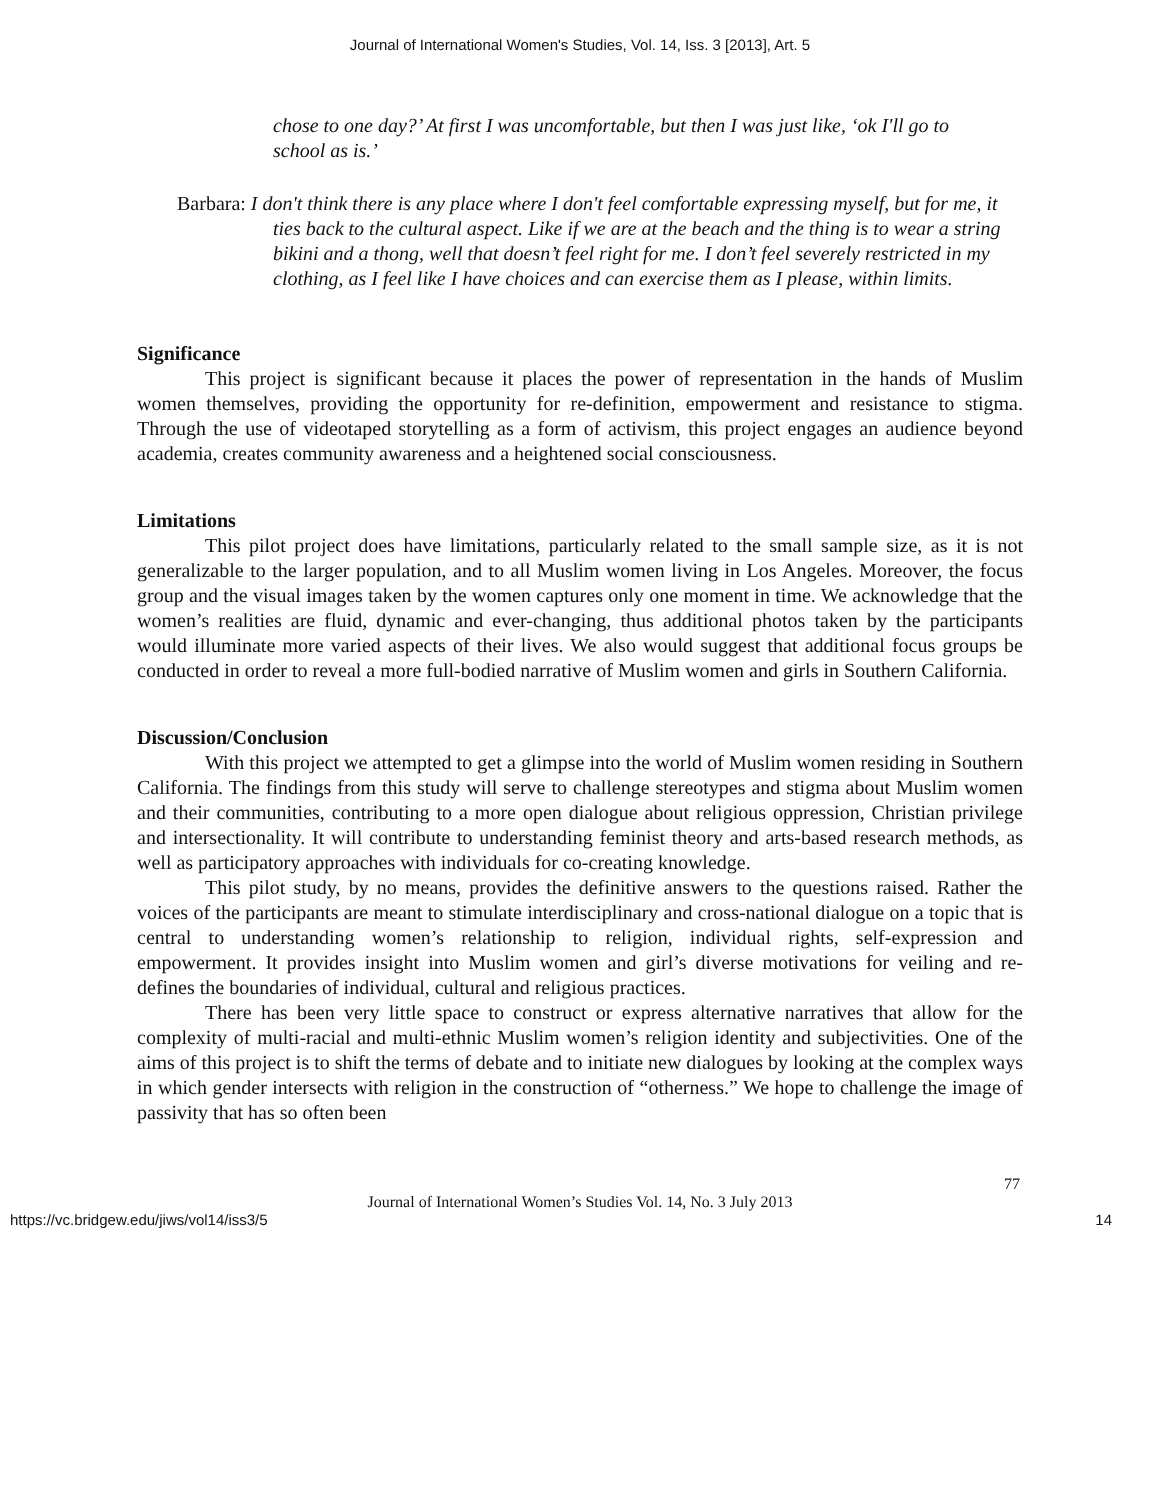Journal of International Women's Studies, Vol. 14, Iss. 3 [2013], Art. 5
chose to one day?’ At first I was uncomfortable, but then I was just like, ‘ok I'll go to school as is.’
Barbara: I don't think there is any place where I don't feel comfortable expressing myself, but for me, it ties back to the cultural aspect. Like if we are at the beach and the thing is to wear a string bikini and a thong, well that doesn’t feel right for me. I don’t feel severely restricted in my clothing, as I feel like I have choices and can exercise them as I please, within limits.
Significance
This project is significant because it places the power of representation in the hands of Muslim women themselves, providing the opportunity for re-definition, empowerment and resistance to stigma. Through the use of videotaped storytelling as a form of activism, this project engages an audience beyond academia, creates community awareness and a heightened social consciousness.
Limitations
This pilot project does have limitations, particularly related to the small sample size, as it is not generalizable to the larger population, and to all Muslim women living in Los Angeles. Moreover, the focus group and the visual images taken by the women captures only one moment in time. We acknowledge that the women’s realities are fluid, dynamic and ever-changing, thus additional photos taken by the participants would illuminate more varied aspects of their lives. We also would suggest that additional focus groups be conducted in order to reveal a more full-bodied narrative of Muslim women and girls in Southern California.
Discussion/Conclusion
With this project we attempted to get a glimpse into the world of Muslim women residing in Southern California. The findings from this study will serve to challenge stereotypes and stigma about Muslim women and their communities, contributing to a more open dialogue about religious oppression, Christian privilege and intersectionality. It will contribute to understanding feminist theory and arts-based research methods, as well as participatory approaches with individuals for co-creating knowledge.
This pilot study, by no means, provides the definitive answers to the questions raised. Rather the voices of the participants are meant to stimulate interdisciplinary and cross-national dialogue on a topic that is central to understanding women’s relationship to religion, individual rights, self-expression and empowerment. It provides insight into Muslim women and girl’s diverse motivations for veiling and re-defines the boundaries of individual, cultural and religious practices.
There has been very little space to construct or express alternative narratives that allow for the complexity of multi-racial and multi-ethnic Muslim women’s religion identity and subjectivities. One of the aims of this project is to shift the terms of debate and to initiate new dialogues by looking at the complex ways in which gender intersects with religion in the construction of “otherness.” We hope to challenge the image of passivity that has so often been
77
Journal of International Women’s Studies Vol. 14, No. 3 July 2013
https://vc.bridgew.edu/jiws/vol14/iss3/5 14